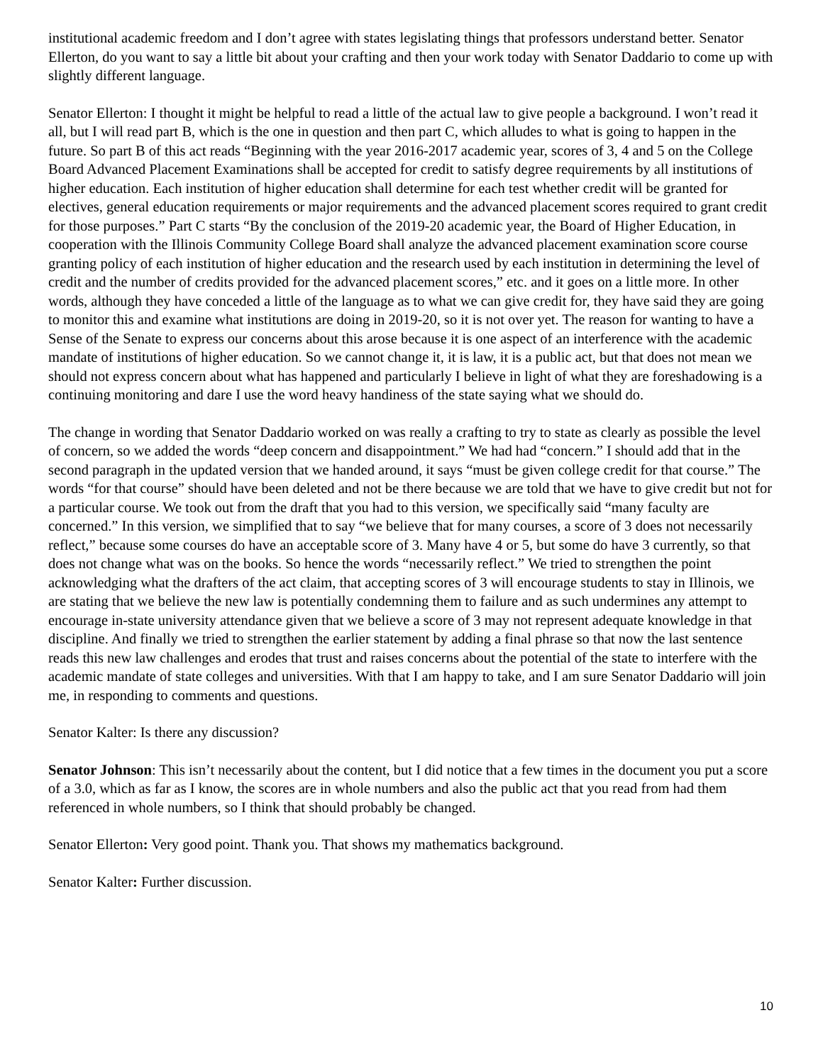institutional academic freedom and I don’t agree with states legislating things that professors understand better. Senator Ellerton, do you want to say a little bit about your crafting and then your work today with Senator Daddario to come up with slightly different language.
Senator Ellerton: I thought it might be helpful to read a little of the actual law to give people a background. I won’t read it all, but I will read part B, which is the one in question and then part C, which alludes to what is going to happen in the future. So part B of this act reads “Beginning with the year 2016-2017 academic year, scores of 3, 4 and 5 on the College Board Advanced Placement Examinations shall be accepted for credit to satisfy degree requirements by all institutions of higher education. Each institution of higher education shall determine for each test whether credit will be granted for electives, general education requirements or major requirements and the advanced placement scores required to grant credit for those purposes.” Part C starts “By the conclusion of the 2019-20 academic year, the Board of Higher Education, in cooperation with the Illinois Community College Board shall analyze the advanced placement examination score course granting policy of each institution of higher education and the research used by each institution in determining the level of credit and the number of credits provided for the advanced placement scores,” etc. and it goes on a little more. In other words, although they have conceded a little of the language as to what we can give credit for, they have said they are going to monitor this and examine what institutions are doing in 2019-20, so it is not over yet. The reason for wanting to have a Sense of the Senate to express our concerns about this arose because it is one aspect of an interference with the academic mandate of institutions of higher education. So we cannot change it, it is law, it is a public act, but that does not mean we should not express concern about what has happened and particularly I believe in light of what they are foreshadowing is a continuing monitoring and dare I use the word heavy handiness of the state saying what we should do.
The change in wording that Senator Daddario worked on was really a crafting to try to state as clearly as possible the level of concern, so we added the words “deep concern and disappointment.” We had had “concern.” I should add that in the second paragraph in the updated version that we handed around, it says “must be given college credit for that course.” The words “for that course” should have been deleted and not be there because we are told that we have to give credit but not for a particular course. We took out from the draft that you had to this version, we specifically said “many faculty are concerned.” In this version, we simplified that to say “we believe that for many courses, a score of 3 does not necessarily reflect,” because some courses do have an acceptable score of 3. Many have 4 or 5, but some do have 3 currently, so that does not change what was on the books. So hence the words “necessarily reflect.” We tried to strengthen the point acknowledging what the drafters of the act claim, that accepting scores of 3 will encourage students to stay in Illinois, we are stating that we believe the new law is potentially condemning them to failure and as such undermines any attempt to encourage in-state university attendance given that we believe a score of 3 may not represent adequate knowledge in that discipline. And finally we tried to strengthen the earlier statement by adding a final phrase so that now the last sentence reads this new law challenges and erodes that trust and raises concerns about the potential of the state to interfere with the academic mandate of state colleges and universities. With that I am happy to take, and I am sure Senator Daddario will join me, in responding to comments and questions.
Senator Kalter: Is there any discussion?
Senator Johnson: This isn’t necessarily about the content, but I did notice that a few times in the document you put a score of a 3.0, which as far as I know, the scores are in whole numbers and also the public act that you read from had them referenced in whole numbers, so I think that should probably be changed.
Senator Ellerton: Very good point. Thank you. That shows my mathematics background.
Senator Kalter: Further discussion.
10